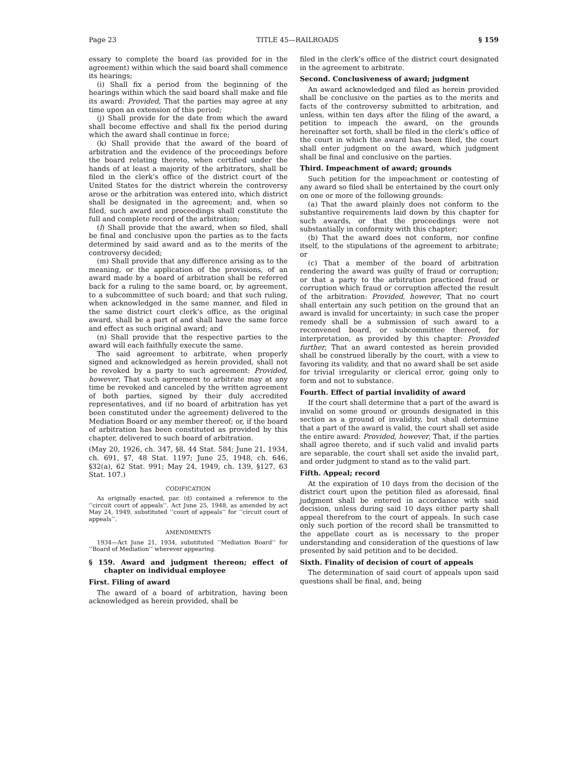Page 23 TITLE 45—RAILROADS § 159
essary to complete the board (as provided for in the agreement) within which the said board shall commence its hearings;
(i) Shall fix a period from the beginning of the hearings within which the said board shall make and file its award: Provided, That the parties may agree at any time upon an extension of this period;
(j) Shall provide for the date from which the award shall become effective and shall fix the period during which the award shall continue in force;
(k) Shall provide that the award of the board of arbitration and the evidence of the proceedings before the board relating thereto, when certified under the hands of at least a majority of the arbitrators, shall be filed in the clerk’s office of the district court of the United States for the district wherein the controversy arose or the arbitration was entered into, which district shall be designated in the agreement; and, when so filed, such award and proceedings shall constitute the full and complete record of the arbitration;
(l) Shall provide that the award, when so filed, shall be final and conclusive upon the parties as to the facts determined by said award and as to the merits of the controversy decided;
(m) Shall provide that any difference arising as to the meaning, or the application of the provisions, of an award made by a board of arbitration shall be referred back for a ruling to the same board, or, by agreement, to a subcommittee of such board; and that such ruling, when acknowledged in the same manner, and filed in the same district court clerk’s office, as the original award, shall be a part of and shall have the same force and effect as such original award; and
(n) Shall provide that the respective parties to the award will each faithfully execute the same.
The said agreement to arbitrate, when properly signed and acknowledged as herein provided, shall not be revoked by a party to such agreement: Provided, however, That such agreement to arbitrate may at any time be revoked and canceled by the written agreement of both parties, signed by their duly accredited representatives, and (if no board of arbitration has yet been constituted under the agreement) delivered to the Mediation Board or any member thereof; or, if the board of arbitration has been constituted as provided by this chapter, delivered to such board of arbitration.
(May 20, 1926, ch. 347, §8, 44 Stat. 584; June 21, 1934, ch. 691, §7, 48 Stat. 1197; June 25, 1948, ch. 646, §32(a), 62 Stat. 991; May 24, 1949, ch. 139, §127, 63 Stat. 107.)
CODIFICATION
As originally enacted, par. (d) contained a reference to the ‘‘circuit court of appeals’’. Act June 25, 1948, as amended by act May 24, 1949, substituted ‘‘court of appeals’’ for ‘‘circuit court of appeals’’.
AMENDMENTS
1934—Act June 21, 1934, substituted ‘‘Mediation Board’’ for ‘‘Board of Mediation’’ wherever appearing.
§ 159. Award and judgment thereon; effect of chapter on individual employee
First. Filing of award
The award of a board of arbitration, having been acknowledged as herein provided, shall be
filed in the clerk’s office of the district court designated in the agreement to arbitrate.
Second. Conclusiveness of award; judgment
An award acknowledged and filed as herein provided shall be conclusive on the parties as to the merits and facts of the controversy submitted to arbitration, and unless, within ten days after the filing of the award, a petition to impeach the award, on the grounds hereinafter set forth, shall be filed in the clerk’s office of the court in which the award has been filed, the court shall enter judgment on the award, which judgment shall be final and conclusive on the parties.
Third. Impeachment of award; grounds
Such petition for the impeachment or contesting of any award so filed shall be entertained by the court only on one or more of the following grounds:
(a) That the award plainly does not conform to the substantive requirements laid down by this chapter for such awards, or that the proceedings were not substantially in conformity with this chapter;
(b) That the award does not conform, nor confine itself, to the stipulations of the agreement to arbitrate; or
(c) That a member of the board of arbitration rendering the award was guilty of fraud or corruption; or that a party to the arbitration practiced fraud or corruption which fraud or corruption affected the result of the arbitration: Provided, however, That no court shall entertain any such petition on the ground that an award is invalid for uncertainty; in such case the proper remedy shall be a submission of such award to a reconvened board, or subcommittee thereof, for interpretation, as provided by this chapter: Provided further, That an award contested as herein provided shall be construed liberally by the court, with a view to favoring its validity, and that no award shall be set aside for trivial irregularity or clerical error, going only to form and not to substance.
Fourth. Effect of partial invalidity of award
If the court shall determine that a part of the award is invalid on some ground or grounds designated in this section as a ground of invalidity, but shall determine that a part of the award is valid, the court shall set aside the entire award: Provided, however, That, if the parties shall agree thereto, and if such valid and invalid parts are separable, the court shall set aside the invalid part, and order judgment to stand as to the valid part.
Fifth. Appeal; record
At the expiration of 10 days from the decision of the district court upon the petition filed as aforesaid, final judgment shall be entered in accordance with said decision, unless during said 10 days either party shall appeal therefrom to the court of appeals. In such case only such portion of the record shall be transmitted to the appellate court as is necessary to the proper understanding and consideration of the questions of law presented by said petition and to be decided.
Sixth. Finality of decision of court of appeals
The determination of said court of appeals upon said questions shall be final, and, being